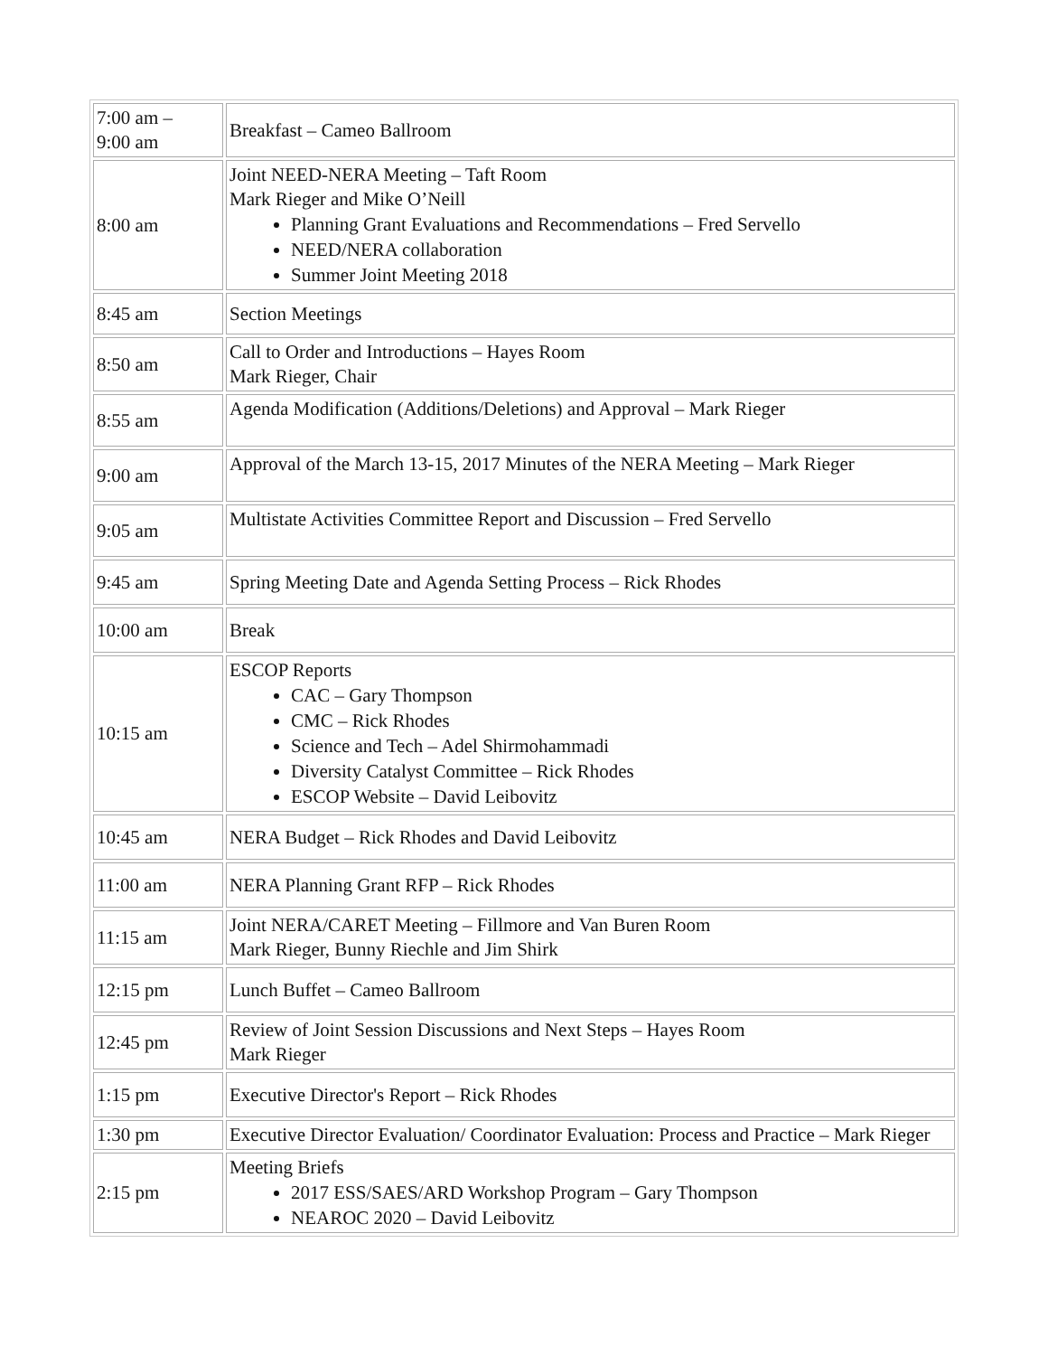| 7:00 am – 9:00 am | Breakfast – Cameo Ballroom |
| 8:00 am | Joint NEED-NERA Meeting – Taft Room Mark Rieger and Mike O’Neill Planning Grant Evaluations and Recommendations – Fred Servello NEED/NERA collaboration Summer Joint Meeting 2018 |
| 8:45 am | Section Meetings |
| 8:50 am | Call to Order and Introductions – Hayes Room Mark Rieger, Chair |
| 8:55 am | Agenda Modification (Additions/Deletions) and Approval – Mark Rieger |
| 9:00 am | Approval of the March 13-15, 2017 Minutes of the NERA Meeting – Mark Rieger |
| 9:05 am | Multistate Activities Committee Report and Discussion – Fred Servello |
| 9:45 am | Spring Meeting Date and Agenda Setting Process – Rick Rhodes |
| 10:00 am | Break |
| 10:15 am | ESCOP Reports CAC – Gary Thompson CMC – Rick Rhodes Science and Tech – Adel Shirmohammadi Diversity Catalyst Committee – Rick Rhodes ESCOP Website – David Leibovitz |
| 10:45 am | NERA Budget – Rick Rhodes and David Leibovitz |
| 11:00 am | NERA Planning Grant RFP – Rick Rhodes |
| 11:15 am | Joint NERA/CARET Meeting – Fillmore and Van Buren Room Mark Rieger, Bunny Riechle and Jim Shirk |
| 12:15 pm | Lunch Buffet – Cameo Ballroom |
| 12:45 pm | Review of Joint Session Discussions and Next Steps – Hayes Room Mark Rieger |
| 1:15 pm | Executive Director's Report – Rick Rhodes |
| 1:30 pm | Executive Director Evaluation/ Coordinator Evaluation: Process and Practice – Mark Rieger |
| 2:15 pm | Meeting Briefs 2017 ESS/SAES/ARD Workshop Program – Gary Thompson NEAROC 2020 – David Leibovitz |